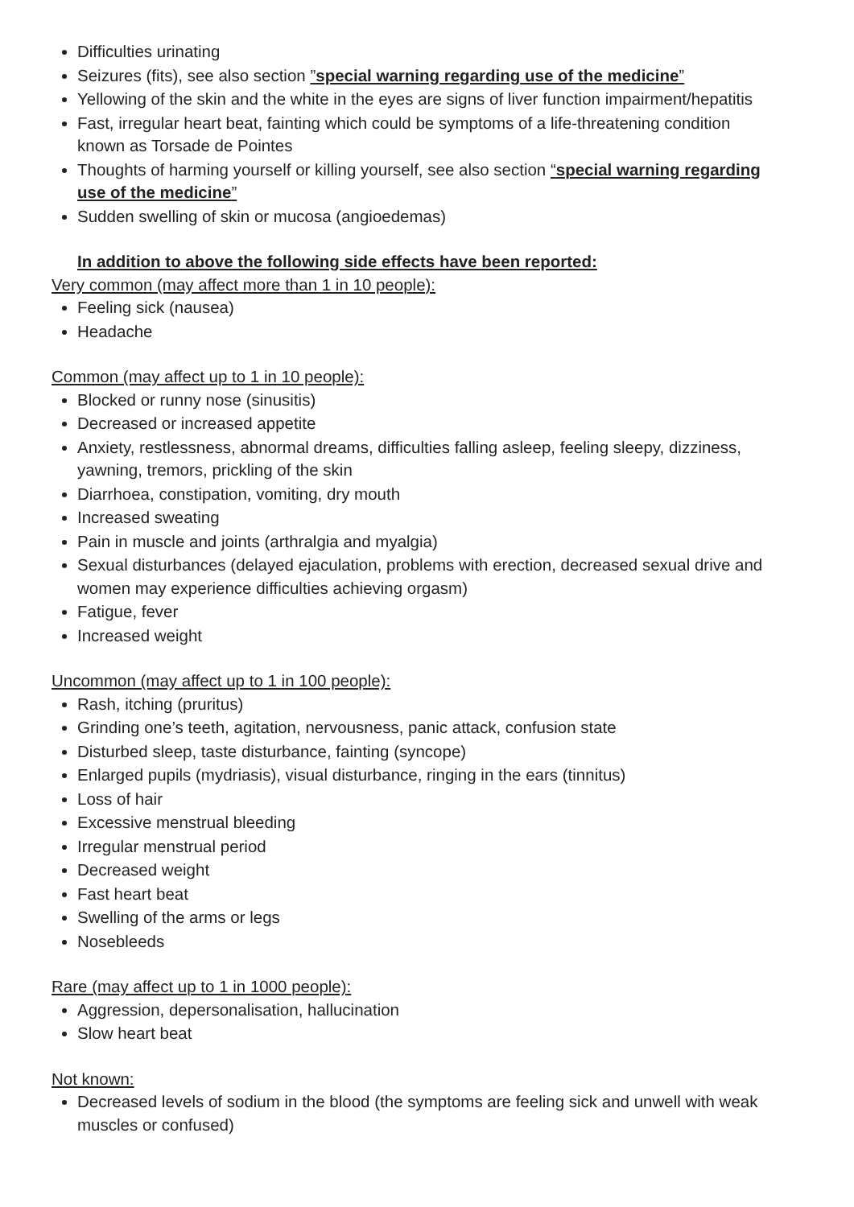Difficulties urinating
Seizures (fits), see also section ”special warning regarding use of the medicine”
Yellowing of the skin and the white in the eyes are signs of liver function impairment/hepatitis
Fast, irregular heart beat, fainting which could be symptoms of a life-threatening condition known as Torsade de Pointes
Thoughts of harming yourself or killing yourself, see also section “special warning regarding use of the medicine”
Sudden swelling of skin or mucosa (angioedemas)
In addition to above the following side effects have been reported:
Very common (may affect more than 1 in 10 people):
Feeling sick (nausea)
Headache
Common (may affect up to 1 in 10 people):
Blocked or runny nose (sinusitis)
Decreased or increased appetite
Anxiety, restlessness, abnormal dreams, difficulties falling asleep, feeling sleepy, dizziness, yawning, tremors, prickling of the skin
Diarrhoea, constipation, vomiting, dry mouth
Increased sweating
Pain in muscle and joints (arthralgia and myalgia)
Sexual disturbances (delayed ejaculation, problems with erection, decreased sexual drive and women may experience difficulties achieving orgasm)
Fatigue, fever
Increased weight
Uncommon (may affect up to 1 in 100 people):
Rash, itching (pruritus)
Grinding one’s teeth, agitation, nervousness, panic attack, confusion state
Disturbed sleep, taste disturbance, fainting (syncope)
Enlarged pupils (mydriasis), visual disturbance, ringing in the ears (tinnitus)
Loss of hair
Excessive menstrual bleeding
Irregular menstrual period
Decreased weight
Fast heart beat
Swelling of the arms or legs
Nosebleeds
Rare (may affect up to 1 in 1000 people):
Aggression, depersonalisation, hallucination
Slow heart beat
Not known:
Decreased levels of sodium in the blood (the symptoms are feeling sick and unwell with weak muscles or confused)